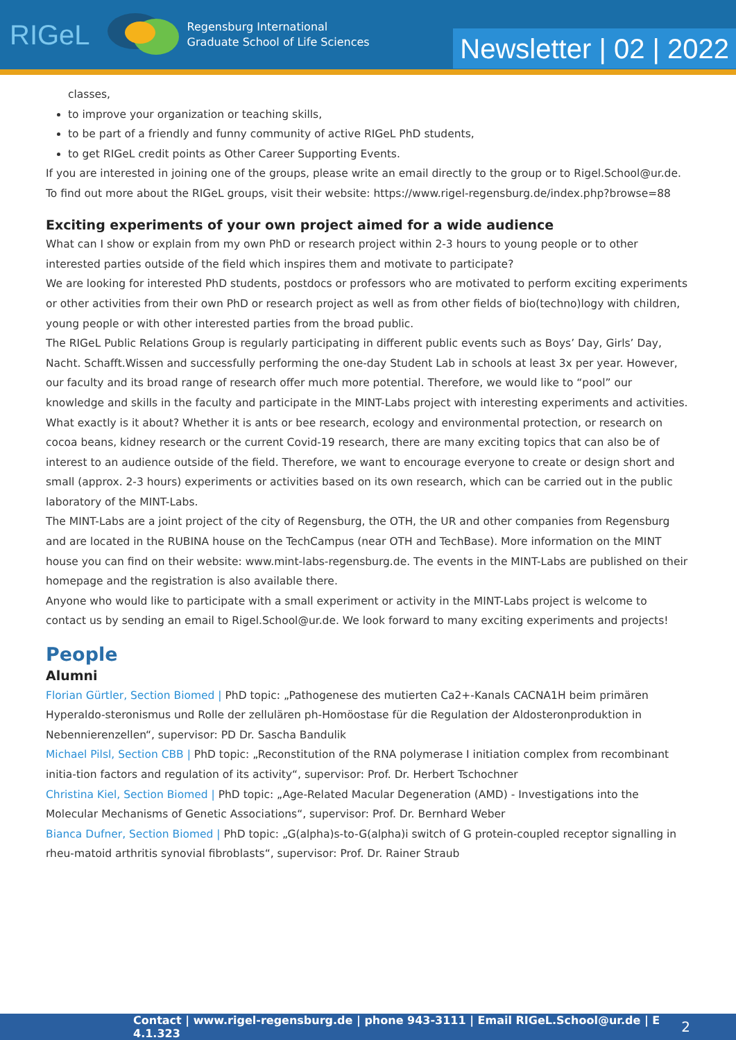RIGeL
Regensburg International
Graduate School of Life Sciences
Newsletter | 02 | 2022
classes,
to improve your organization or teaching skills,
to be part of a friendly and funny community of active RIGeL PhD students,
to get RIGeL credit points as Other Career Supporting Events.
If you are interested in joining one of the groups, please write an email directly to the group or to Rigel.School@ur.de.
To find out more about the RIGeL groups, visit their website: https://www.rigel-regensburg.de/index.php?browse=88
Exciting experiments of your own project aimed for a wide audience
What can I show or explain from my own PhD or research project within 2-3 hours to young people or to other interested parties outside of the field which inspires them and motivate to participate?
We are looking for interested PhD students, postdocs or professors who are motivated to perform exciting experiments or other activities from their own PhD or research project as well as from other fields of bio(techno)logy with children, young people or with other interested parties from the broad public.
The RIGeL Public Relations Group is regularly participating in different public events such as Boys’ Day, Girls’ Day, Nacht. Schafft.Wissen and successfully performing the one-day Student Lab in schools at least 3x per year. However, our faculty and its broad range of research offer much more potential. Therefore, we would like to “pool” our knowledge and skills in the faculty and participate in the MINT-Labs project with interesting experiments and activities.
What exactly is it about? Whether it is ants or bee research, ecology and environmental protection, or research on cocoa beans, kidney research or the current Covid-19 research, there are many exciting topics that can also be of interest to an audience outside of the field. Therefore, we want to encourage everyone to create or design short and small (approx. 2-3 hours) experiments or activities based on its own research, which can be carried out in the public laboratory of the MINT-Labs.
The MINT-Labs are a joint project of the city of Regensburg, the OTH, the UR and other companies from Regensburg and are located in the RUBINA house on the TechCampus (near OTH and TechBase). More information on the MINT house you can find on their website: www.mint-labs-regensburg.de. The events in the MINT-Labs are published on their homepage and the registration is also available there.
Anyone who would like to participate with a small experiment or activity in the MINT-Labs project is welcome to contact us by sending an email to Rigel.School@ur.de. We look forward to many exciting experiments and projects!
People
Alumni
Florian Gürtler, Section Biomed | PhD topic: „Pathogenese des mutierten Ca2+-Kanals CACNA1H beim primären Hyperaldo-steronismus und Rolle der zellulären ph-Homöostase für die Regulation der Aldosteronproduktion in Nebennierenzellen“, supervisor: PD Dr. Sascha Bandulik
Michael Pilsl, Section CBB | PhD topic: „Reconstitution of the RNA polymerase I initiation complex from recombinant initia-tion factors and regulation of its activity“, supervisor: Prof. Dr. Herbert Tschochner
Christina Kiel, Section Biomed | PhD topic: „Age-Related Macular Degeneration (AMD) - Investigations into the Molecular Mechanisms of Genetic Associations“, supervisor: Prof. Dr. Bernhard Weber
Bianca Dufner, Section Biomed | PhD topic: „G(alpha)s-to-G(alpha)i switch of G protein-coupled receptor signalling in rheu-matoid arthritis synovial fibroblasts“, supervisor: Prof. Dr. Rainer Straub
Contact | www.rigel-regensburg.de | phone 943-3111 | Email RIGeL.School@ur.de | E 4.1.323 2